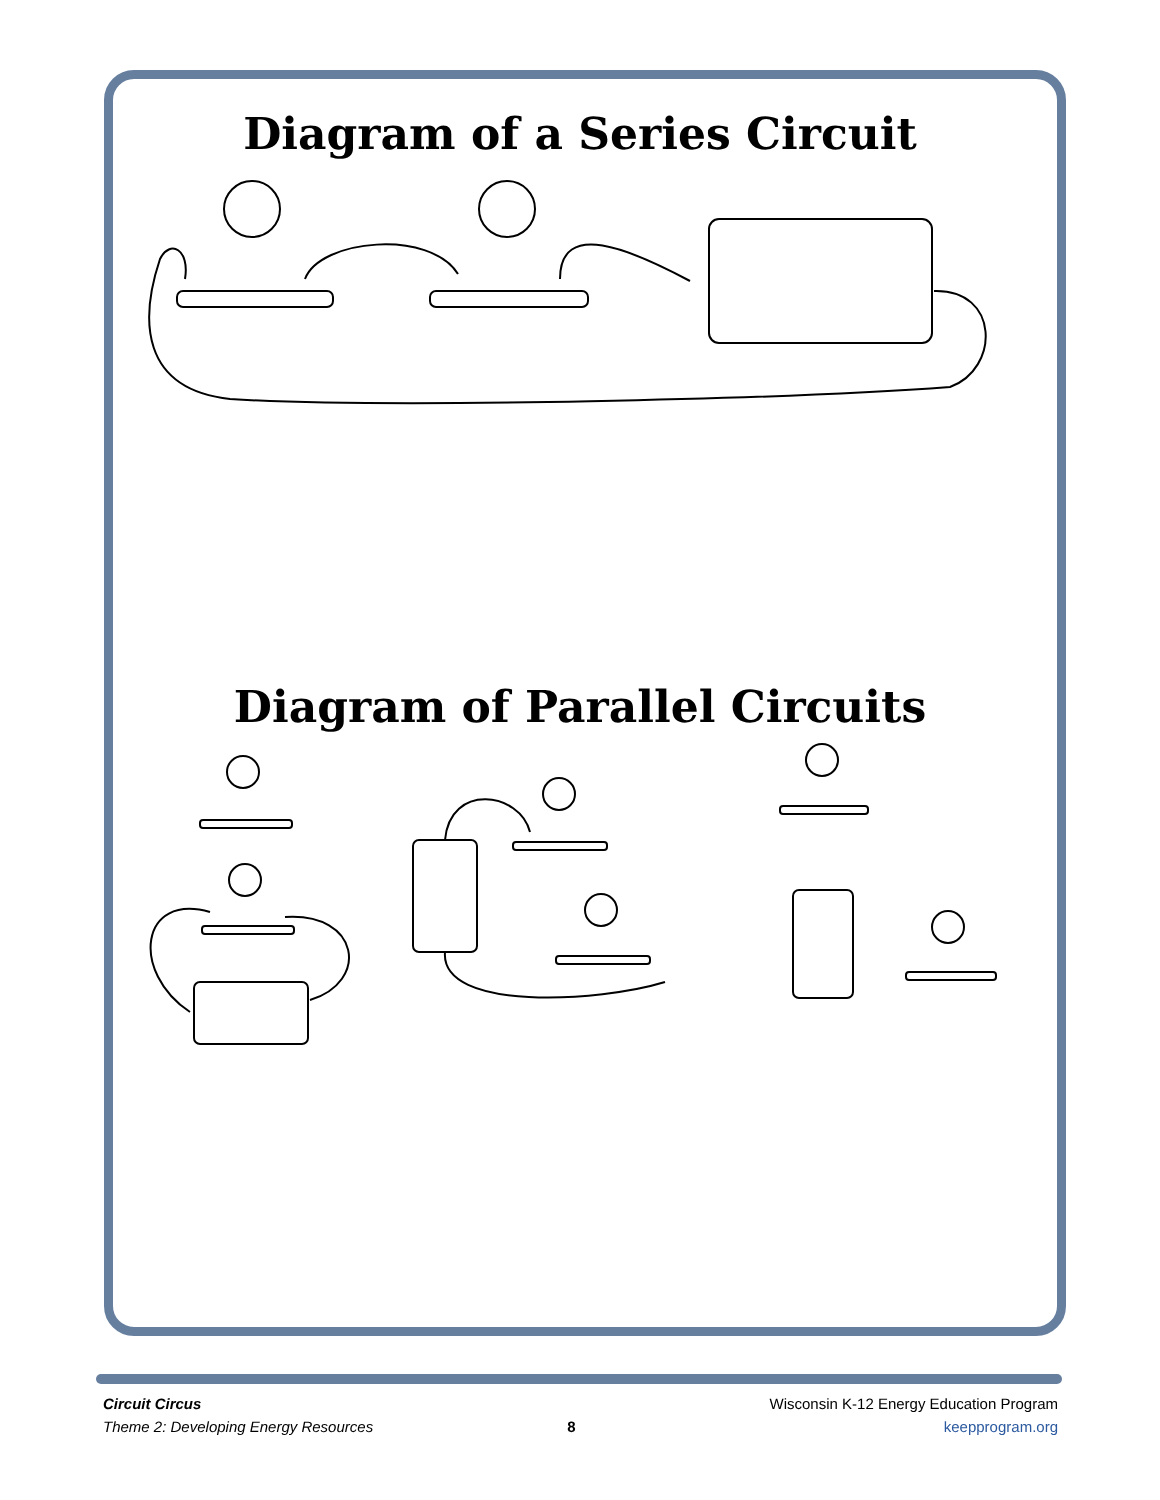Diagram of a Series Circuit
Diagram of Parallel Circuits
Circuit Circus
Theme 2: Developing Energy Resources
8
Wisconsin K-12 Energy Education Program
keepprogram.org